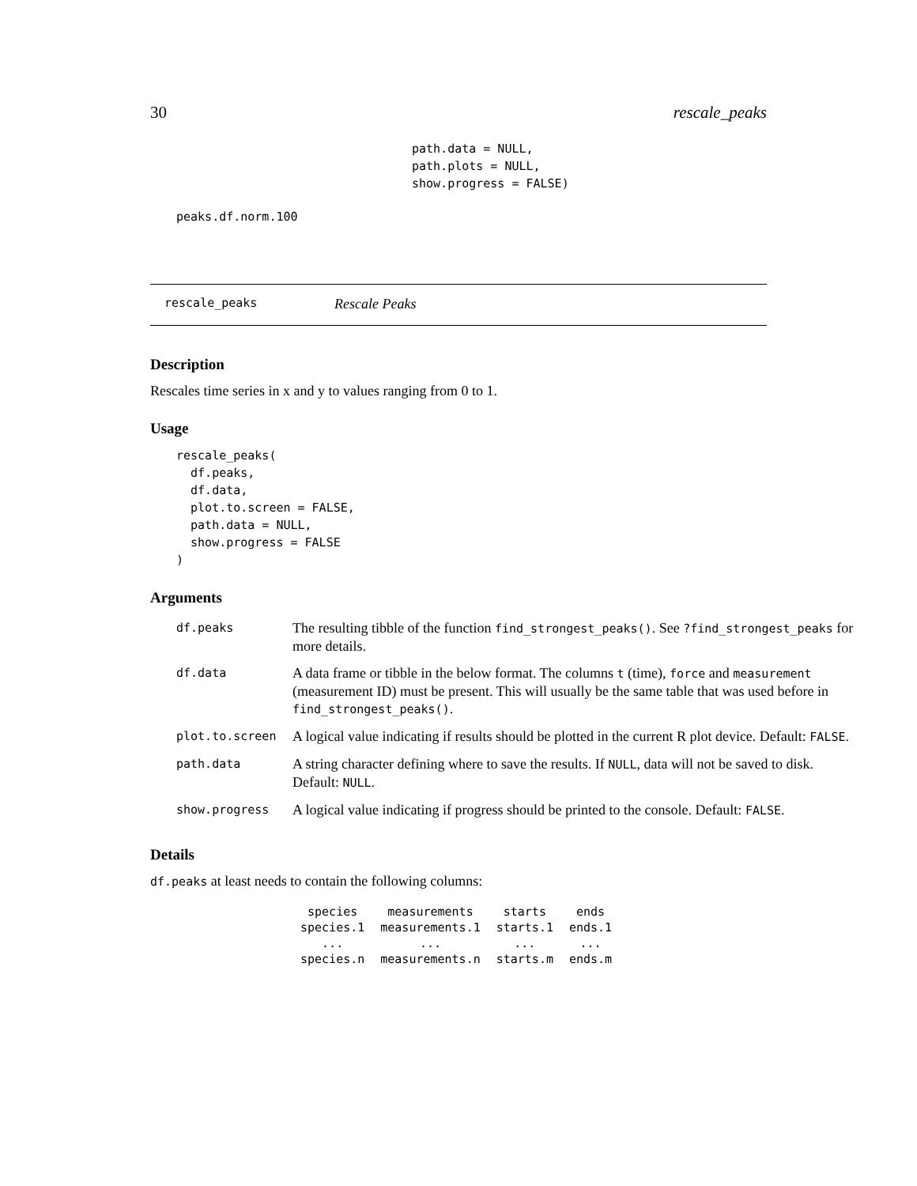30 rescale_peaks
path.data = NULL,
path.plots = NULL,
show.progress = FALSE)
peaks.df.norm.100
rescale_peaks Rescale Peaks
Description
Rescales time series in x and y to values ranging from 0 to 1.
Usage
rescale_peaks(
  df.peaks,
  df.data,
  plot.to.screen = FALSE,
  path.data = NULL,
  show.progress = FALSE
)
Arguments
| df.peaks | The resulting tibble of the function find_strongest_peaks() . See ?find_strongest_peaks for more details. |
| df.data | A data frame or tibble in the below format. The columns t (time), force and measurement (measurement ID) must be present. This will usually be the same table that was used before in find_strongest_peaks() . |
| plot.to.screen | A logical value indicating if results should be plotted in the current R plot device. Default: FALSE . |
| path.data | A string character defining where to save the results. If NULL , data will not be saved to disk. Default: NULL . |
| show.progress | A logical value indicating if progress should be printed to the console. Default: FALSE . |
Details
df.peaks at least needs to contain the following columns:
| species | measurements | starts | ends |
| --- | --- | --- | --- |
| species.1 | measurements.1 | starts.1 | ends.1 |
| ... | ... | ... | ... |
| species.n | measurements.n | starts.m | ends.m |